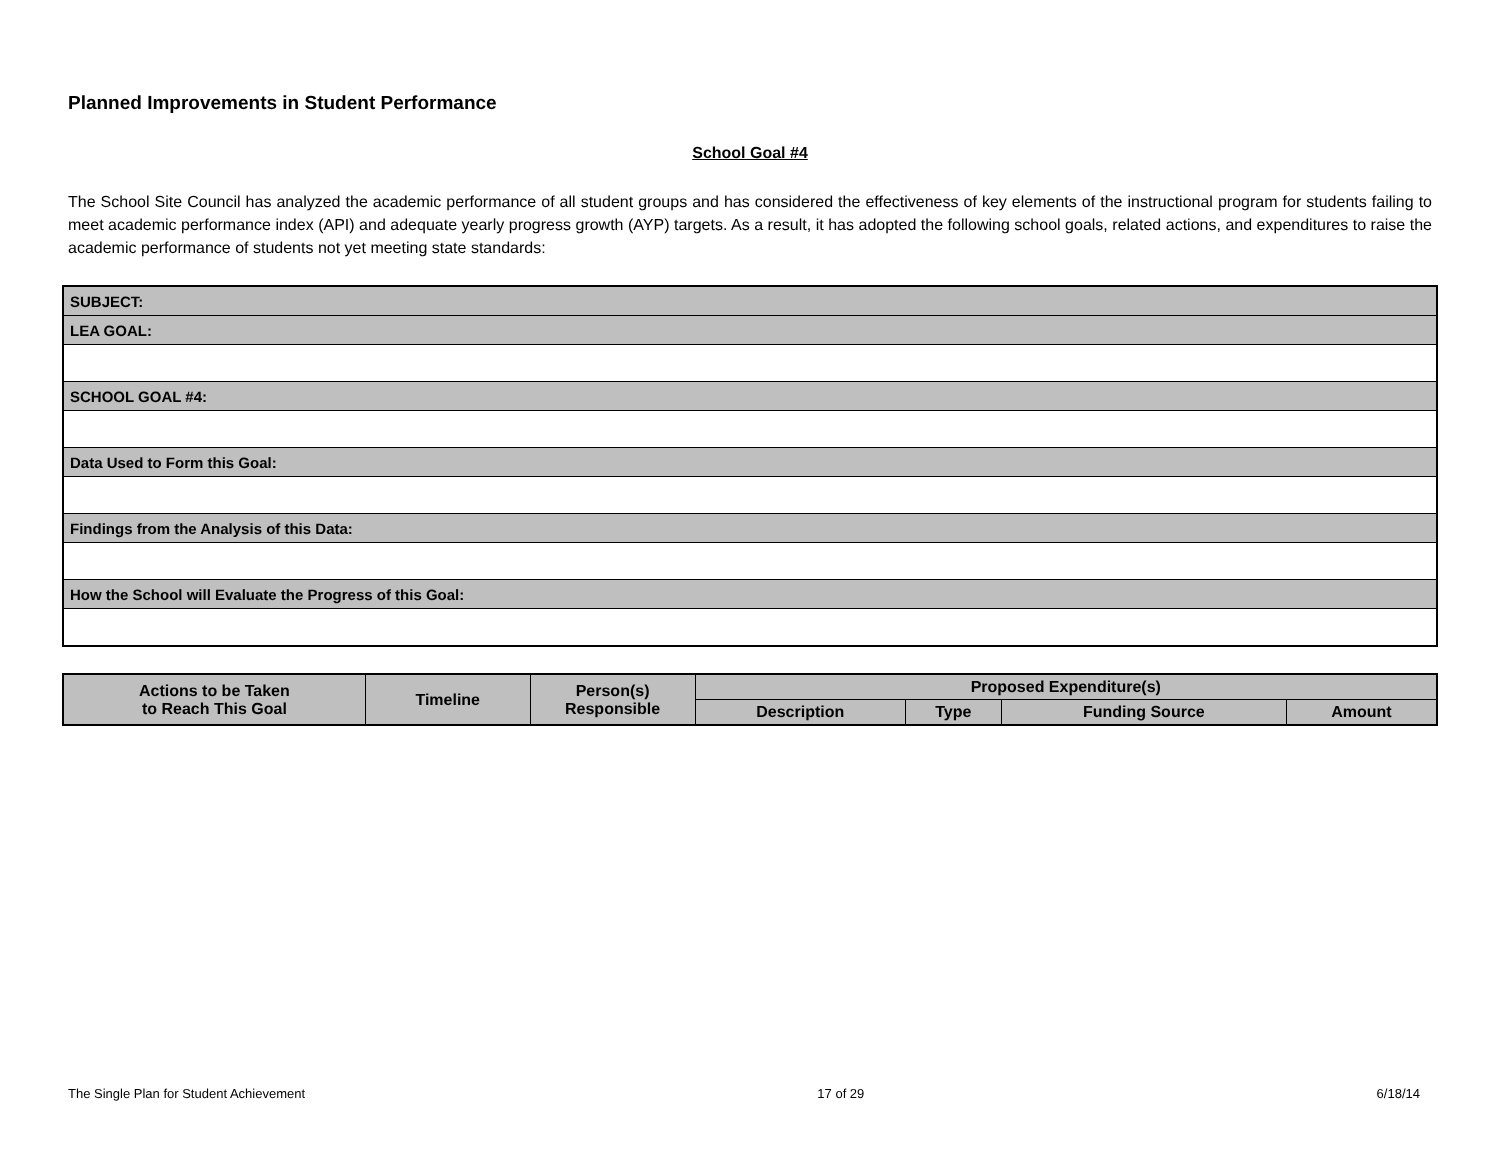Planned Improvements in Student Performance
School Goal #4
The School Site Council has analyzed the academic performance of all student groups and has considered the effectiveness of key elements of the instructional program for students failing to meet academic performance index (API) and adequate yearly progress growth (AYP) targets. As a result, it has adopted the following school goals, related actions, and expenditures to raise the academic performance of students not yet meeting state standards:
| SUBJECT: |
| LEA GOAL: |
| SCHOOL GOAL #4: |
| Data Used to Form this Goal: |
| Findings from the Analysis of this Data: |
| How the School will Evaluate the Progress of this Goal: |
| Actions to be Taken to Reach This Goal | Timeline | Person(s) Responsible | Proposed Expenditure(s) | | | |
| --- | --- | --- | --- | --- | --- | --- |
| | | | Description | Type | Funding Source | Amount |
The Single Plan for Student Achievement 17 of 29 6/18/14